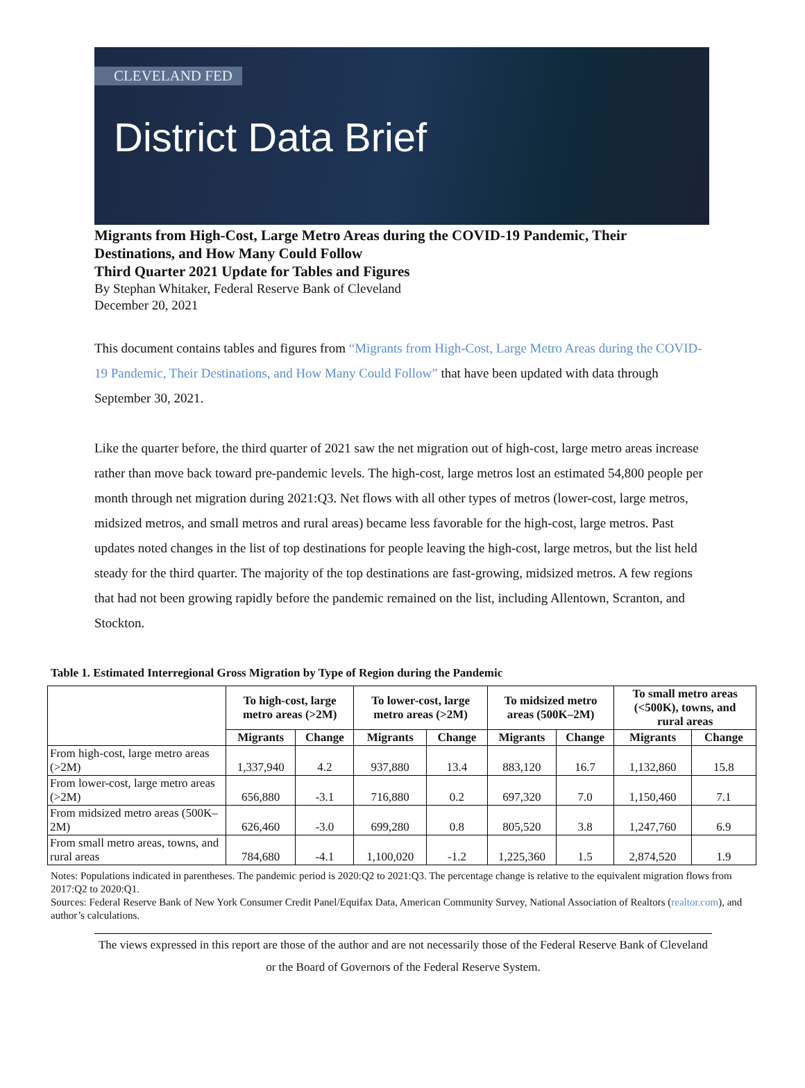CLEVELAND FED
District Data Brief
Migrants from High-Cost, Large Metro Areas during the COVID-19 Pandemic, Their Destinations, and How Many Could Follow
Third Quarter 2021 Update for Tables and Figures
By Stephan Whitaker, Federal Reserve Bank of Cleveland
December 20, 2021
This document contains tables and figures from “Migrants from High-Cost, Large Metro Areas during the COVID-19 Pandemic, Their Destinations, and How Many Could Follow” that have been updated with data through September 30, 2021.
Like the quarter before, the third quarter of 2021 saw the net migration out of high-cost, large metro areas increase rather than move back toward pre-pandemic levels. The high-cost, large metros lost an estimated 54,800 people per month through net migration during 2021:Q3. Net flows with all other types of metros (lower-cost, large metros, midsized metros, and small metros and rural areas) became less favorable for the high-cost, large metros. Past updates noted changes in the list of top destinations for people leaving the high-cost, large metros, but the list held steady for the third quarter. The majority of the top destinations are fast-growing, midsized metros. A few regions that had not been growing rapidly before the pandemic remained on the list, including Allentown, Scranton, and Stockton.
Table 1. Estimated Interregional Gross Migration by Type of Region during the Pandemic
| | To high-cost, large metro areas (>2M) | | To lower-cost, large metro areas (>2M) | | To midsized metro areas (500K–2M) | | To small metro areas (<500K), towns, and rural areas | |
| --- | --- | --- | --- | --- | --- | --- | --- | --- |
| | Migrants | Change | Migrants | Change | Migrants | Change | Migrants | Change |
| From high-cost, large metro areas (>2M) | 1,337,940 | 4.2 | 937,880 | 13.4 | 883,120 | 16.7 | 1,132,860 | 15.8 |
| From lower-cost, large metro areas (>2M) | 656,880 | -3.1 | 716,880 | 0.2 | 697,320 | 7.0 | 1,150,460 | 7.1 |
| From midsized metro areas (500K–2M) | 626,460 | -3.0 | 699,280 | 0.8 | 805,520 | 3.8 | 1,247,760 | 6.9 |
| From small metro areas, towns, and rural areas | 784,680 | -4.1 | 1,100,020 | -1.2 | 1,225,360 | 1.5 | 2,874,520 | 1.9 |
Notes: Populations indicated in parentheses. The pandemic period is 2020:Q2 to 2021:Q3. The percentage change is relative to the equivalent migration flows from 2017:Q2 to 2020:Q1.
Sources: Federal Reserve Bank of New York Consumer Credit Panel/Equifax Data, American Community Survey, National Association of Realtors (realtor.com), and author’s calculations.
The views expressed in this report are those of the author and are not necessarily those of the Federal Reserve Bank of Cleveland or the Board of Governors of the Federal Reserve System.